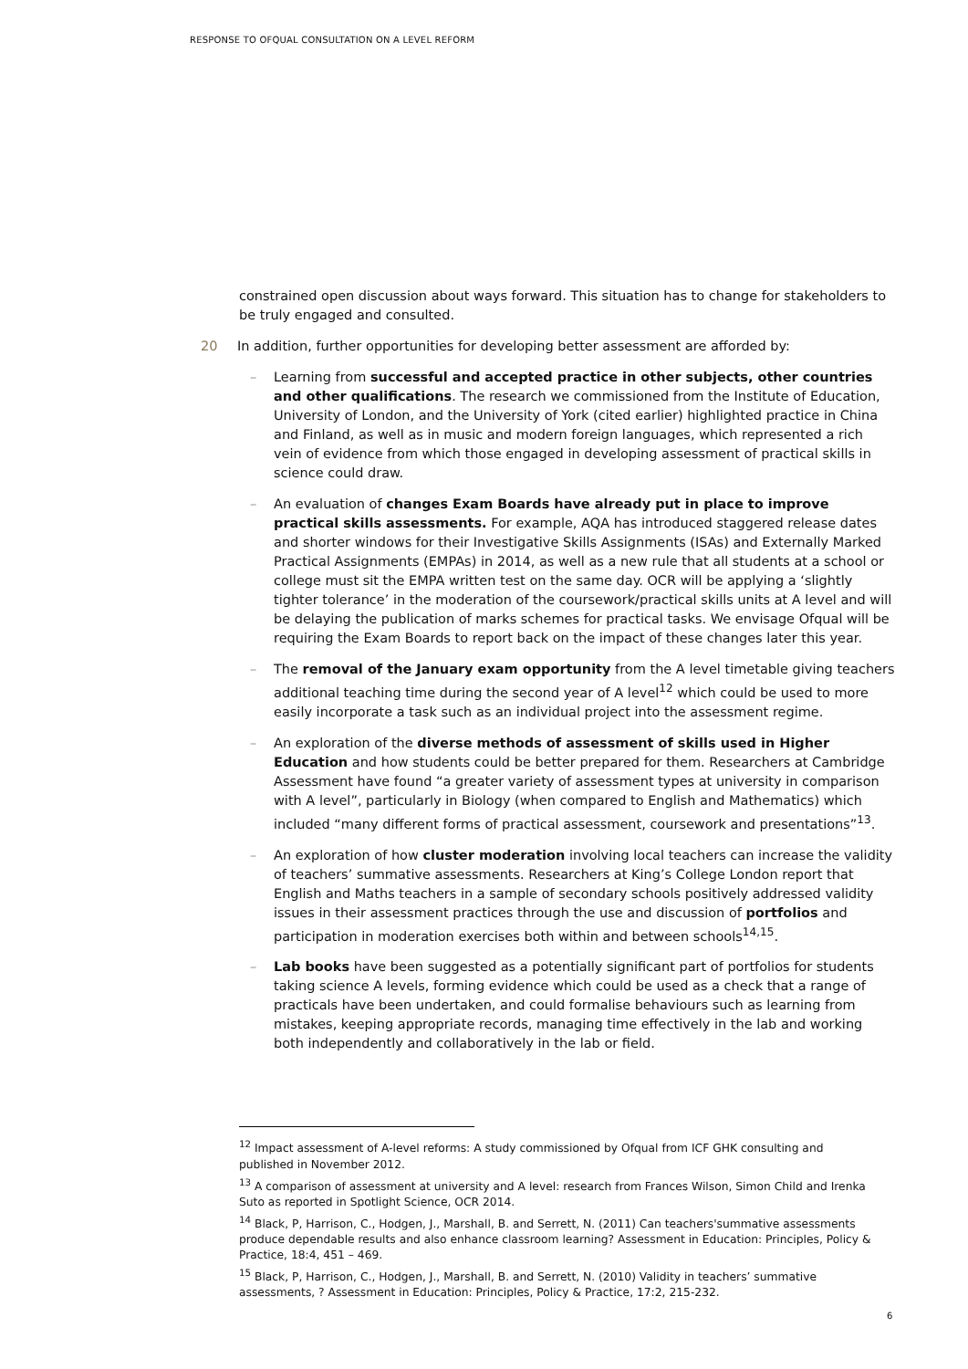RESPONSE TO OFQUAL CONSULTATION ON A LEVEL REFORM
constrained open discussion about ways forward. This situation has to change for stakeholders to be truly engaged and consulted.
20 In addition, further opportunities for developing better assessment are afforded by:
– Learning from successful and accepted practice in other subjects, other countries and other qualifications. The research we commissioned from the Institute of Education, University of London, and the University of York (cited earlier) highlighted practice in China and Finland, as well as in music and modern foreign languages, which represented a rich vein of evidence from which those engaged in developing assessment of practical skills in science could draw.
– An evaluation of changes Exam Boards have already put in place to improve practical skills assessments. For example, AQA has introduced staggered release dates and shorter windows for their Investigative Skills Assignments (ISAs) and Externally Marked Practical Assignments (EMPAs) in 2014, as well as a new rule that all students at a school or college must sit the EMPA written test on the same day. OCR will be applying a ‘slightly tighter tolerance’ in the moderation of the coursework/practical skills units at A level and will be delaying the publication of marks schemes for practical tasks. We envisage Ofqual will be requiring the Exam Boards to report back on the impact of these changes later this year.
– The removal of the January exam opportunity from the A level timetable giving teachers additional teaching time during the second year of A level<sup>12</sup> which could be used to more easily incorporate a task such as an individual project into the assessment regime.
– An exploration of the diverse methods of assessment of skills used in Higher Education and how students could be better prepared for them. Researchers at Cambridge Assessment have found “a greater variety of assessment types at university in comparison with A level”, particularly in Biology (when compared to English and Mathematics) which included “many different forms of practical assessment, coursework and presentations”<sup>13</sup>.
– An exploration of how cluster moderation involving local teachers can increase the validity of teachers’ summative assessments. Researchers at King’s College London report that English and Maths teachers in a sample of secondary schools positively addressed validity issues in their assessment practices through the use and discussion of portfolios and participation in moderation exercises both within and between schools<sup>14,15</sup>.
– Lab books have been suggested as a potentially significant part of portfolios for students taking science A levels, forming evidence which could be used as a check that a range of practicals have been undertaken, and could formalise behaviours such as learning from mistakes, keeping appropriate records, managing time effectively in the lab and working both independently and collaboratively in the lab or field.
<sup>12</sup> Impact assessment of A-level reforms: A study commissioned by Ofqual from ICF GHK consulting and published in November 2012.
<sup>13</sup> A comparison of assessment at university and A level: research from Frances Wilson, Simon Child and Irenka Suto as reported in Spotlight Science, OCR 2014.
<sup>14</sup> Black, P, Harrison, C., Hodgen, J., Marshall, B. and Serrett, N. (2011) Can teachers'summative assessments produce dependable results and also enhance classroom learning? Assessment in Education: Principles, Policy & Practice, 18:4, 451 – 469.
<sup>15</sup> Black, P, Harrison, C., Hodgen, J., Marshall, B. and Serrett, N. (2010) Validity in teachers’ summative assessments, ? Assessment in Education: Principles, Policy & Practice, 17:2, 215-232.
6